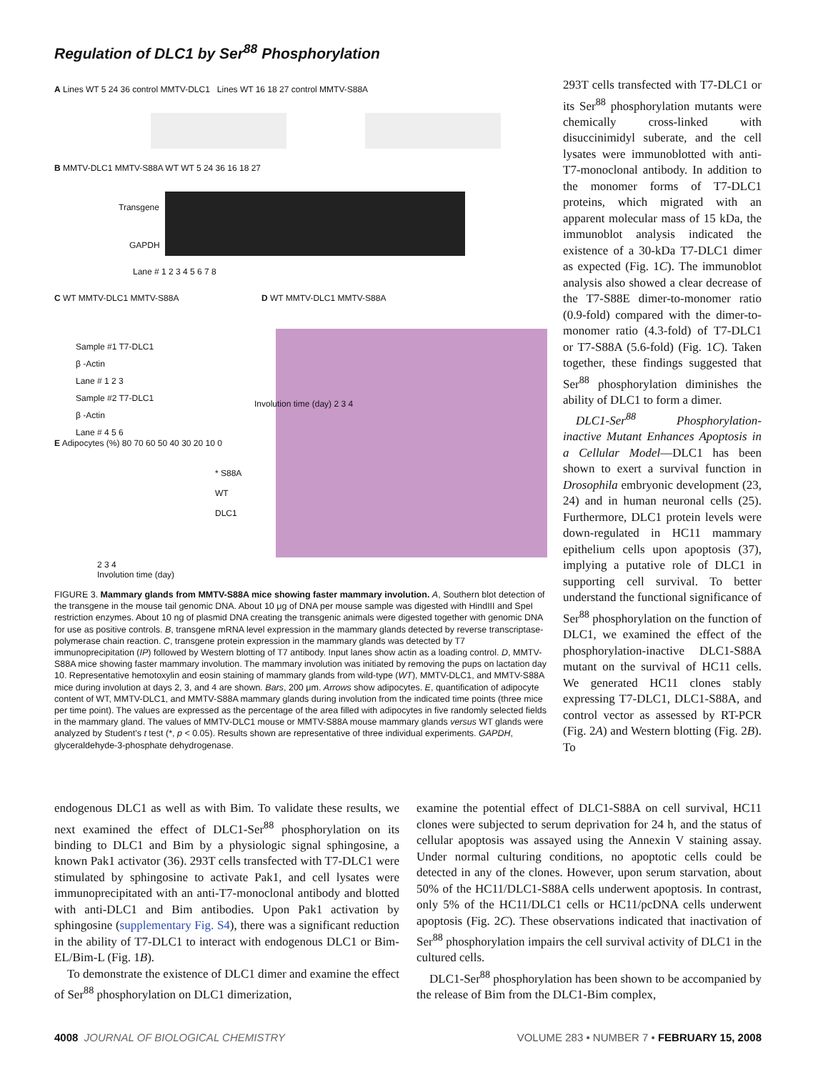Regulation of DLC1 by Ser<sup>88</sup> Phosphorylation
A Lines WT 5 24 36 control MMTV-DLC1 Lines WT 16 18 27 control MMTV-S88A
B MMTV-DLC1 MMTV-S88A WT WT 5 24 36 16 18 27
Transgene
GAPDH
Lane # 1 2 3 4 5 6 7 8
C WT MMTV-DLC1 MMTV-S88A D WT MMTV-DLC1 MMTV-S88A
Sample #1 T7-DLC1
β -Actin
Lane # 1 2 3
Sample #2 T7-DLC1
β -Actin
Lane # 4 5 6
Involution time (day) 2 3 4
E Adipocytes (%) 80 70 60 50 40 30 20 10 0
* S88A
WT
DLC1
2 3 4
Involution time (day)
FIGURE 3. Mammary glands from MMTV-S88A mice showing faster mammary involution. A, Southern blot detection of the transgene in the mouse tail genomic DNA. About 10 μg of DNA per mouse sample was digested with HindIII and SpeI restriction enzymes. About 10 ng of plasmid DNA creating the transgenic animals were digested together with genomic DNA for use as positive controls. B, transgene mRNA level expression in the mammary glands detected by reverse transcriptase-polymerase chain reaction. C, transgene protein expression in the mammary glands was detected by T7 immunoprecipitation (IP) followed by Western blotting of T7 antibody. Input lanes show actin as a loading control. D, MMTV-S88A mice showing faster mammary involution. The mammary involution was initiated by removing the pups on lactation day 10. Representative hemotoxylin and eosin staining of mammary glands from wild-type (WT), MMTV-DLC1, and MMTV-S88A mice during involution at days 2, 3, and 4 are shown. Bars, 200 μm. Arrows show adipocytes. E, quantification of adipocyte content of WT, MMTV-DLC1, and MMTV-S88A mammary glands during involution from the indicated time points (three mice per time point). The values are expressed as the percentage of the area filled with adipocytes in five randomly selected fields in the mammary gland. The values of MMTV-DLC1 mouse or MMTV-S88A mouse mammary glands versus WT glands were analyzed by Student's t test (*, p < 0.05). Results shown are representative of three individual experiments. GAPDH, glyceraldehyde-3-phosphate dehydrogenase.
293T cells transfected with T7-DLC1 or its Ser<sup>88</sup> phosphorylation mutants were chemically cross-linked with disuccinimidyl suberate, and the cell lysates were immunoblotted with anti-T7-monoclonal antibody. In addition to the monomer forms of T7-DLC1 proteins, which migrated with an apparent molecular mass of 15 kDa, the immunoblot analysis indicated the existence of a 30-kDa T7-DLC1 dimer as expected (Fig. 1C). The immunoblot analysis also showed a clear decrease of the T7-S88E dimer-to-monomer ratio (0.9-fold) compared with the dimer-to-monomer ratio (4.3-fold) of T7-DLC1 or T7-S88A (5.6-fold) (Fig. 1C). Taken together, these findings suggested that Ser<sup>88</sup> phosphorylation diminishes the ability of DLC1 to form a dimer.
DLC1-Ser<sup>88</sup> Phosphorylation-inactive Mutant Enhances Apoptosis in a Cellular Model—DLC1 has been shown to exert a survival function in Drosophila embryonic development (23, 24) and in human neuronal cells (25). Furthermore, DLC1 protein levels were down-regulated in HC11 mammary epithelium cells upon apoptosis (37), implying a putative role of DLC1 in supporting cell survival. To better understand the functional significance of Ser<sup>88</sup> phosphorylation on the function of DLC1, we examined the effect of the phosphorylation-inactive DLC1-S88A mutant on the survival of HC11 cells. We generated HC11 clones stably expressing T7-DLC1, DLC1-S88A, and control vector as assessed by RT-PCR (Fig. 2A) and Western blotting (Fig. 2B). To
endogenous DLC1 as well as with Bim. To validate these results, we next examined the effect of DLC1-Ser<sup>88</sup> phosphorylation on its binding to DLC1 and Bim by a physiologic signal sphingosine, a known Pak1 activator (36). 293T cells transfected with T7-DLC1 were stimulated by sphingosine to activate Pak1, and cell lysates were immunoprecipitated with an anti-T7-monoclonal antibody and blotted with anti-DLC1 and Bim antibodies. Upon Pak1 activation by sphingosine (supplementary Fig. S4), there was a significant reduction in the ability of T7-DLC1 to interact with endogenous DLC1 or Bim-EL/Bim-L (Fig. 1B).
To demonstrate the existence of DLC1 dimer and examine the effect of Ser<sup>88</sup> phosphorylation on DLC1 dimerization,
examine the potential effect of DLC1-S88A on cell survival, HC11 clones were subjected to serum deprivation for 24 h, and the status of cellular apoptosis was assayed using the Annexin V staining assay. Under normal culturing conditions, no apoptotic cells could be detected in any of the clones. However, upon serum starvation, about 50% of the HC11/DLC1-S88A cells underwent apoptosis. In contrast, only 5% of the HC11/DLC1 cells or HC11/pcDNA cells underwent apoptosis (Fig. 2C). These observations indicated that inactivation of Ser<sup>88</sup> phosphorylation impairs the cell survival activity of DLC1 in the cultured cells.
DLC1-Ser<sup>88</sup> phosphorylation has been shown to be accompanied by the release of Bim from the DLC1-Bim complex,
4008 JOURNAL OF BIOLOGICAL CHEMISTRY VOLUME 283 • NUMBER 7 • FEBRUARY 15, 2008